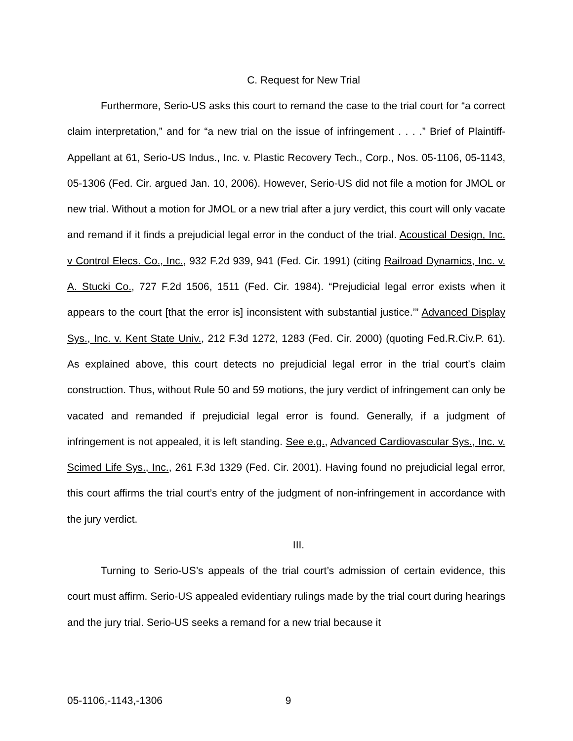C. Request for New Trial
Furthermore, Serio-US asks this court to remand the case to the trial court for “a correct claim interpretation,” and for “a new trial on the issue of infringement . . . .” Brief of Plaintiff-Appellant at 61, Serio-US Indus., Inc. v. Plastic Recovery Tech., Corp., Nos. 05-1106, 05-1143, 05-1306 (Fed. Cir. argued Jan. 10, 2006). However, Serio-US did not file a motion for JMOL or new trial. Without a motion for JMOL or a new trial after a jury verdict, this court will only vacate and remand if it finds a prejudicial legal error in the conduct of the trial. Acoustical Design, Inc. v Control Elecs. Co., Inc., 932 F.2d 939, 941 (Fed. Cir. 1991) (citing Railroad Dynamics, Inc. v. A. Stucki Co., 727 F.2d 1506, 1511 (Fed. Cir. 1984). “Prejudicial legal error exists when it appears to the court [that the error is] inconsistent with substantial justice.’” Advanced Display Sys., Inc. v. Kent State Univ., 212 F.3d 1272, 1283 (Fed. Cir. 2000) (quoting Fed.R.Civ.P. 61). As explained above, this court detects no prejudicial legal error in the trial court’s claim construction. Thus, without Rule 50 and 59 motions, the jury verdict of infringement can only be vacated and remanded if prejudicial legal error is found. Generally, if a judgment of infringement is not appealed, it is left standing. See e.g., Advanced Cardiovascular Sys., Inc. v. Scimed Life Sys., Inc., 261 F.3d 1329 (Fed. Cir. 2001). Having found no prejudicial legal error, this court affirms the trial court’s entry of the judgment of non-infringement in accordance with the jury verdict.
III.
Turning to Serio-US’s appeals of the trial court’s admission of certain evidence, this court must affirm. Serio-US appealed evidentiary rulings made by the trial court during hearings and the jury trial. Serio-US seeks a remand for a new trial because it
05-1106,-1143,-1306 9